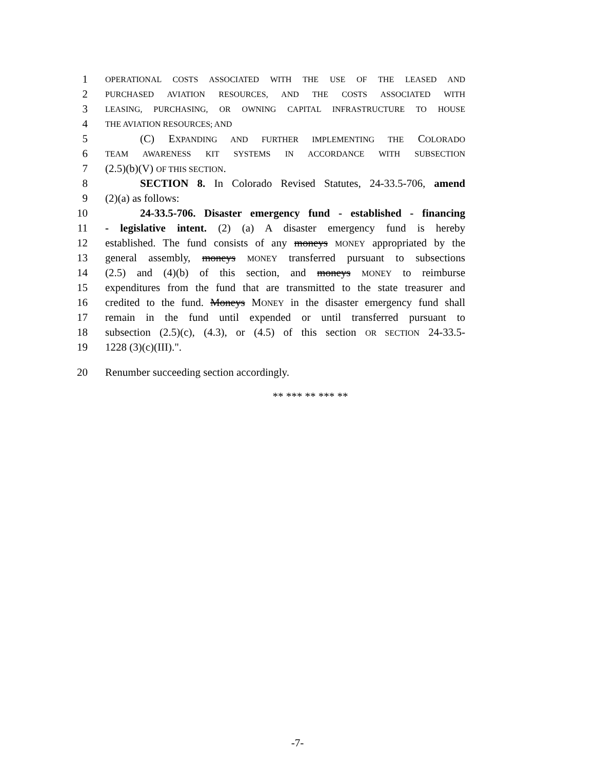1 OPERATIONAL COSTS ASSOCIATED WITH THE USE OF THE LEASED AND
2 PURCHASED AVIATION RESOURCES, AND THE COSTS ASSOCIATED WITH
3 LEASING, PURCHASING, OR OWNING CAPITAL INFRASTRUCTURE TO HOUSE
4 THE AVIATION RESOURCES; AND
5 (C) EXPANDING AND FURTHER IMPLEMENTING THE COLORADO
6 TEAM AWARENESS KIT SYSTEMS IN ACCORDANCE WITH SUBSECTION
7 (2.5)(b)(V) OF THIS SECTION.
8 SECTION 8. In Colorado Revised Statutes, 24-33.5-706, amend
9 (2)(a) as follows:
10 24-33.5-706. Disaster emergency fund - established - financing
11 - legislative intent. (2) (a) A disaster emergency fund is hereby
12 established. The fund consists of any moneys MONEY appropriated by the
13 general assembly, moneys MONEY transferred pursuant to subsections
14 (2.5) and (4)(b) of this section, and moneys MONEY to reimburse
15 expenditures from the fund that are transmitted to the state treasurer and
16 credited to the fund. Moneys MONEY in the disaster emergency fund shall
17 remain in the fund until expended or until transferred pursuant to
18 subsection (2.5)(c), (4.3), or (4.5) of this section OR SECTION 24-33.5-
19 1228 (3)(c)(III).".
20 Renumber succeeding section accordingly.
** *** ** *** **
-7-